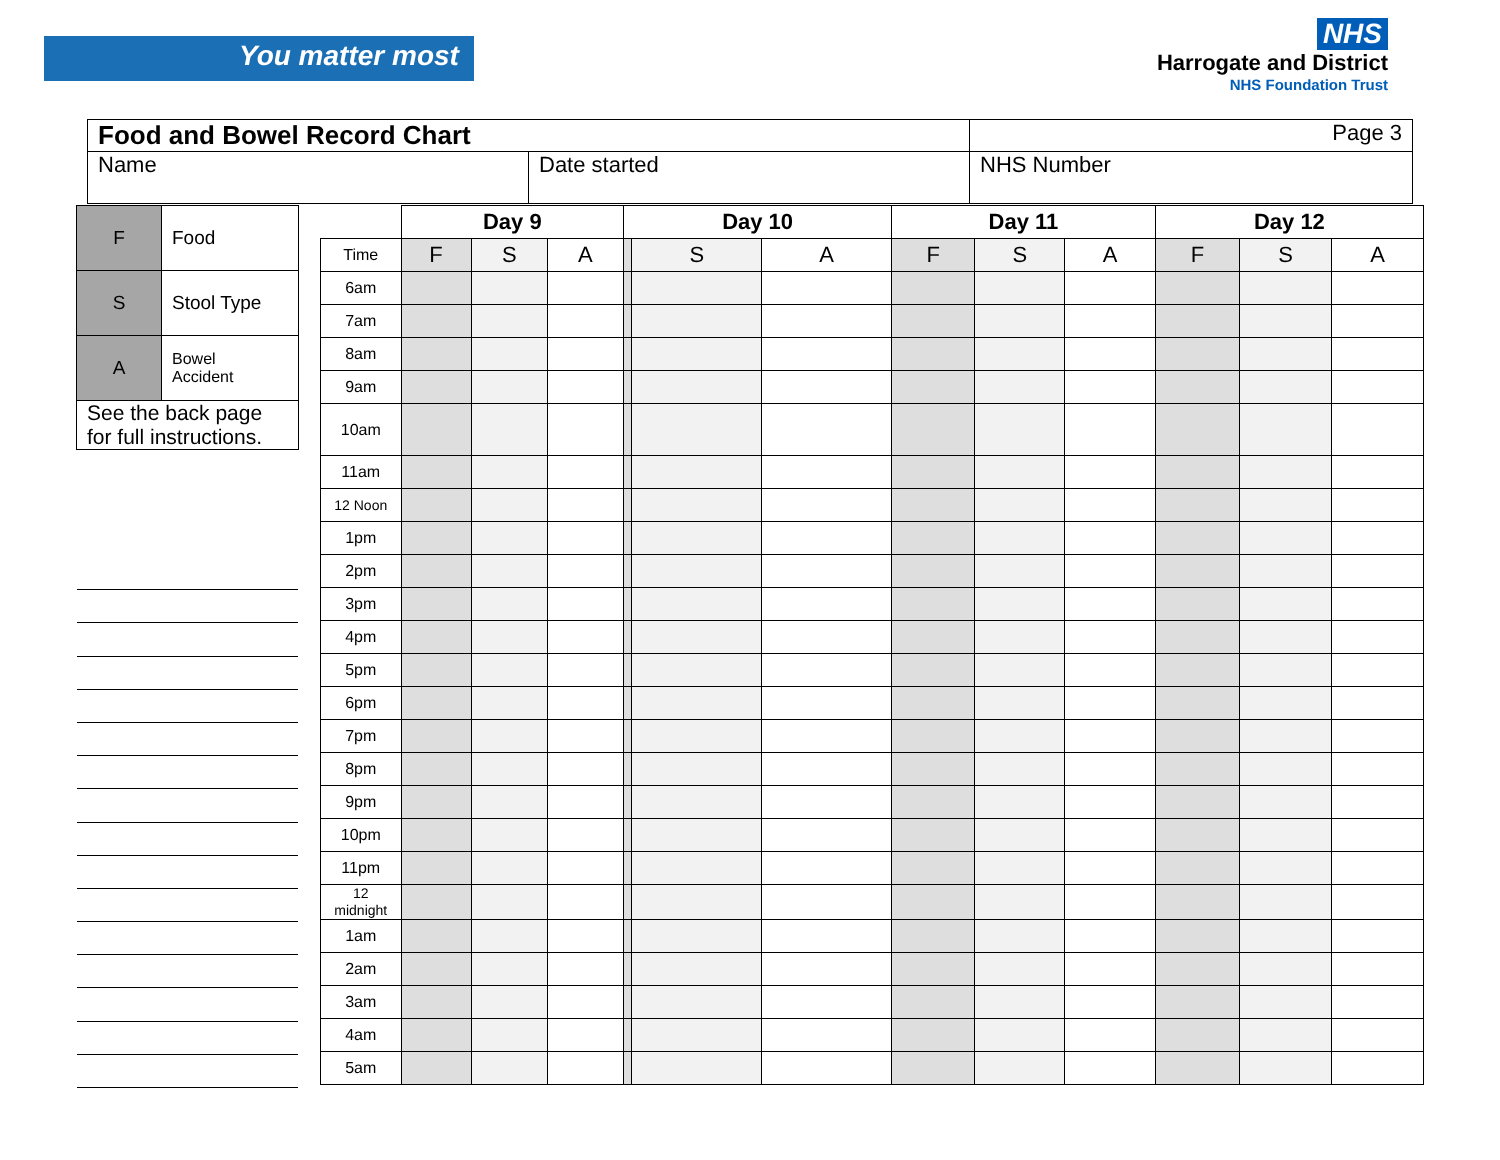You matter most
NHS
Harrogate and District
NHS Foundation Trust
| Food and Bowel Record Chart | | Page 3 |
| Name | Date started | NHS Number |
| F | Food |
| S | Stool Type |
| A | Bowel Accident |
| See the back page for full instructions. | |
| | Day 9 | | | Day 10 | | | Day 11 | | | Day 12 | | |
| --- | --- | --- | --- | --- | --- | --- | --- | --- | --- | --- | --- | --- |
| Time | F | S | A | | S | A | F | S | A | F | S | A |
| 6am | | | | | | | | | | | | |
| 7am | | | | | | | | | | | | |
| 8am | | | | | | | | | | | | |
| 9am | | | | | | | | | | | | |
| 10am | | | | | | | | | | | | |
| 11am | | | | | | | | | | | | |
| 12 Noon | | | | | | | | | | | | |
| 1pm | | | | | | | | | | | | |
| 2pm | | | | | | | | | | | | |
| 3pm | | | | | | | | | | | | |
| 4pm | | | | | | | | | | | | |
| 5pm | | | | | | | | | | | | |
| 6pm | | | | | | | | | | | | |
| 7pm | | | | | | | | | | | | |
| 8pm | | | | | | | | | | | | |
| 9pm | | | | | | | | | | | | |
| 10pm | | | | | | | | | | | | |
| 11pm | | | | | | | | | | | | |
| 12 midnight | | | | | | | | | | | | |
| 1am | | | | | | | | | | | | |
| 2am | | | | | | | | | | | | |
| 3am | | | | | | | | | | | | |
| 4am | | | | | | | | | | | | |
| 5am | | | | | | | | | | | | |